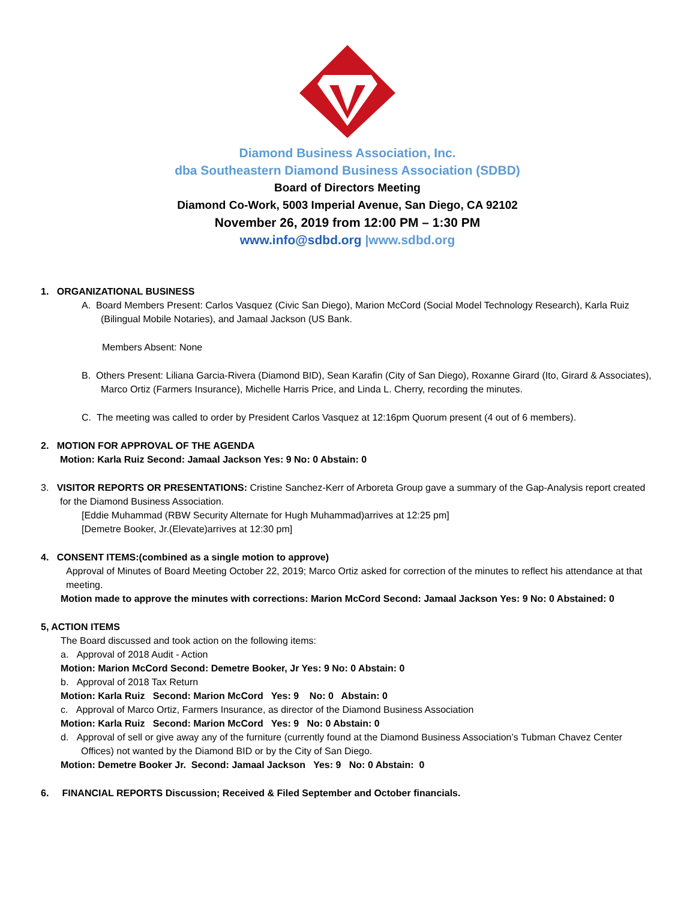Diamond Business Association, Inc.
dba Southeastern Diamond Business Association (SDBD)
Board of Directors Meeting
Diamond Co-Work, 5003 Imperial Avenue, San Diego, CA 92102
November 26, 2019 from 12:00 PM – 1:30 PM
www.info@sdbd.org |www.sdbd.org
1. ORGANIZATIONAL BUSINESS
A. Board Members Present: Carlos Vasquez (Civic San Diego), Marion McCord (Social Model Technology Research), Karla Ruiz (Bilingual Mobile Notaries), and Jamaal Jackson (US Bank.
Members Absent: None
B. Others Present: Liliana Garcia-Rivera (Diamond BID), Sean Karafin (City of San Diego), Roxanne Girard (Ito, Girard & Associates), Marco Ortiz (Farmers Insurance), Michelle Harris Price, and Linda L. Cherry, recording the minutes.
C. The meeting was called to order by President Carlos Vasquez at 12:16pm Quorum present (4 out of 6 members).
2. MOTION FOR APPROVAL OF THE AGENDA
Motion: Karla Ruiz Second: Jamaal Jackson Yes: 9 No: 0 Abstain: 0
3. VISITOR REPORTS OR PRESENTATIONS: Cristine Sanchez-Kerr of Arboreta Group gave a summary of the Gap-Analysis report created for the Diamond Business Association.
[Eddie Muhammad (RBW Security Alternate for Hugh Muhammad)arrives at 12:25 pm]
[Demetre Booker, Jr.(Elevate)arrives at 12:30 pm]
4. CONSENT ITEMS:(combined as a single motion to approve)
Approval of Minutes of Board Meeting October 22, 2019; Marco Ortiz asked for correction of the minutes to reflect his attendance at that meeting.
Motion made to approve the minutes with corrections: Marion McCord Second: Jamaal Jackson Yes: 9 No: 0 Abstained: 0
5, ACTION ITEMS
The Board discussed and took action on the following items:
a. Approval of 2018 Audit - Action
Motion: Marion McCord Second: Demetre Booker, Jr Yes: 9 No: 0 Abstain: 0
b. Approval of 2018 Tax Return
Motion: Karla Ruiz Second: Marion McCord Yes: 9 No: 0 Abstain: 0
c. Approval of Marco Ortiz, Farmers Insurance, as director of the Diamond Business Association
Motion: Karla Ruiz Second: Marion McCord Yes: 9 No: 0 Abstain: 0
d. Approval of sell or give away any of the furniture (currently found at the Diamond Business Association’s Tubman Chavez Center Offices) not wanted by the Diamond BID or by the City of San Diego.
Motion: Demetre Booker Jr. Second: Jamaal Jackson Yes: 9 No: 0 Abstain: 0
6. FINANCIAL REPORTS Discussion; Received & Filed September and October financials.